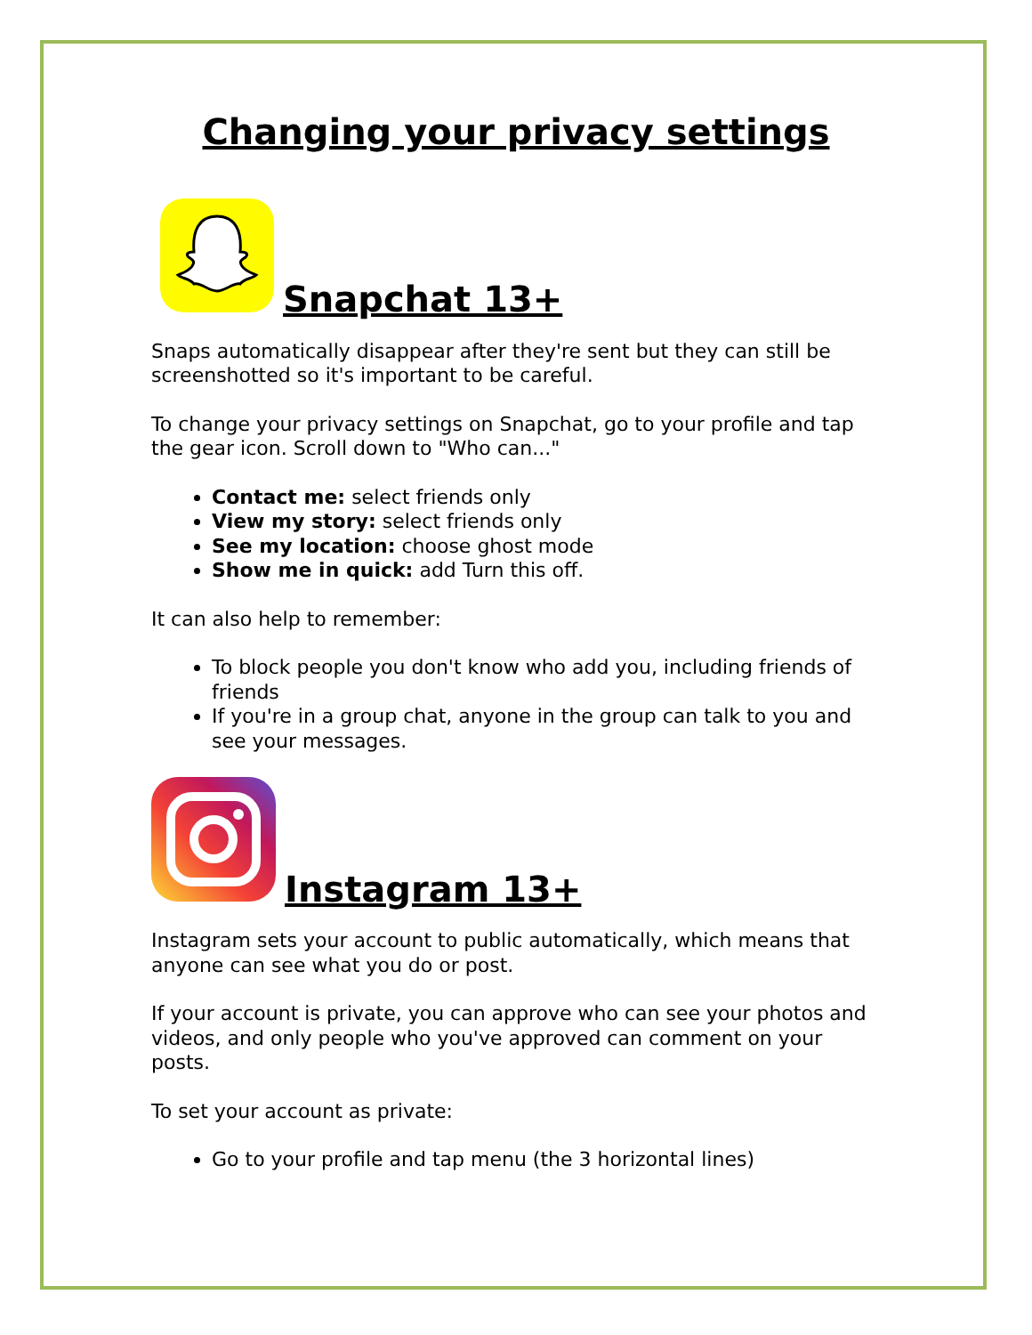Changing your privacy settings
Snapchat 13+
Snaps automatically disappear after they're sent but they can still be screenshotted so it's important to be careful.
To change your privacy settings on Snapchat, go to your profile and tap the gear icon. Scroll down to "Who can..."
Contact me: select friends only
View my story: select friends only
See my location: choose ghost mode
Show me in quick: add Turn this off.
It can also help to remember:
To block people you don't know who add you, including friends of friends
If you're in a group chat, anyone in the group can talk to you and see your messages.
Instagram 13+
Instagram sets your account to public automatically, which means that anyone can see what you do or post.
If your account is private, you can approve who can see your photos and videos, and only people who you've approved can comment on your posts.
To set your account as private:
Go to your profile and tap menu (the 3 horizontal lines)